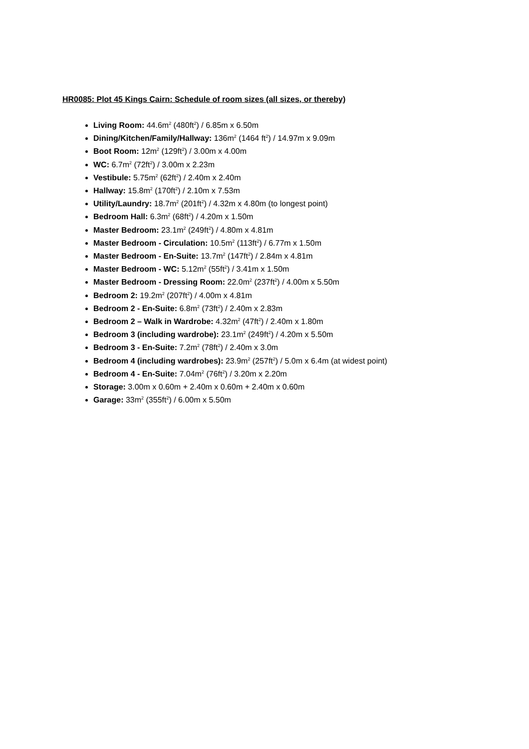HR0085: Plot 45 Kings Cairn: Schedule of room sizes (all sizes, or thereby)
Living Room: 44.6m<sup>2</sup> (480ft<sup>2</sup>) / 6.85m x 6.50m
Dining/Kitchen/Family/Hallway: 136m<sup>2</sup> (1464 ft<sup>2</sup>) / 14.97m x 9.09m
Boot Room: 12m<sup>2</sup> (129ft<sup>2</sup>) / 3.00m x 4.00m
WC: 6.7m<sup>2</sup> (72ft<sup>2</sup>) / 3.00m x 2.23m
Vestibule: 5.75m<sup>2</sup> (62ft<sup>2</sup>) / 2.40m x 2.40m
Hallway: 15.8m<sup>2</sup> (170ft<sup>2</sup>) / 2.10m x 7.53m
Utility/Laundry: 18.7m<sup>2</sup> (201ft<sup>2</sup>) / 4.32m x 4.80m (to longest point)
Bedroom Hall: 6.3m<sup>2</sup> (68ft<sup>2</sup>) / 4.20m x 1.50m
Master Bedroom: 23.1m<sup>2</sup> (249ft<sup>2</sup>) / 4.80m x 4.81m
Master Bedroom - Circulation: 10.5m<sup>2</sup> (113ft<sup>2</sup>) / 6.77m x 1.50m
Master Bedroom - En-Suite: 13.7m<sup>2</sup> (147ft<sup>2</sup>) / 2.84m x 4.81m
Master Bedroom - WC: 5.12m<sup>2</sup> (55ft<sup>2</sup>) / 3.41m x 1.50m
Master Bedroom - Dressing Room: 22.0m<sup>2</sup> (237ft<sup>2</sup>) / 4.00m x 5.50m
Bedroom 2: 19.2m<sup>2</sup> (207ft<sup>2</sup>) / 4.00m x 4.81m
Bedroom 2 - En-Suite: 6.8m<sup>2</sup> (73ft<sup>2</sup>) / 2.40m x 2.83m
Bedroom 2 – Walk in Wardrobe: 4.32m<sup>2</sup> (47ft<sup>2</sup>) / 2.40m x 1.80m
Bedroom 3 (including wardrobe): 23.1m<sup>2</sup> (249ft<sup>2</sup>) / 4.20m x 5.50m
Bedroom 3 - En-Suite: 7.2m<sup>2</sup> (78ft<sup>2</sup>) / 2.40m x 3.0m
Bedroom 4 (including wardrobes): 23.9m<sup>2</sup> (257ft<sup>2</sup>) / 5.0m x 6.4m (at widest point)
Bedroom 4 - En-Suite: 7.04m<sup>2</sup> (76ft<sup>2</sup>) / 3.20m x 2.20m
Storage: 3.00m x 0.60m + 2.40m x 0.60m + 2.40m x 0.60m
Garage: 33m<sup>2</sup> (355ft<sup>2</sup>) / 6.00m x 5.50m